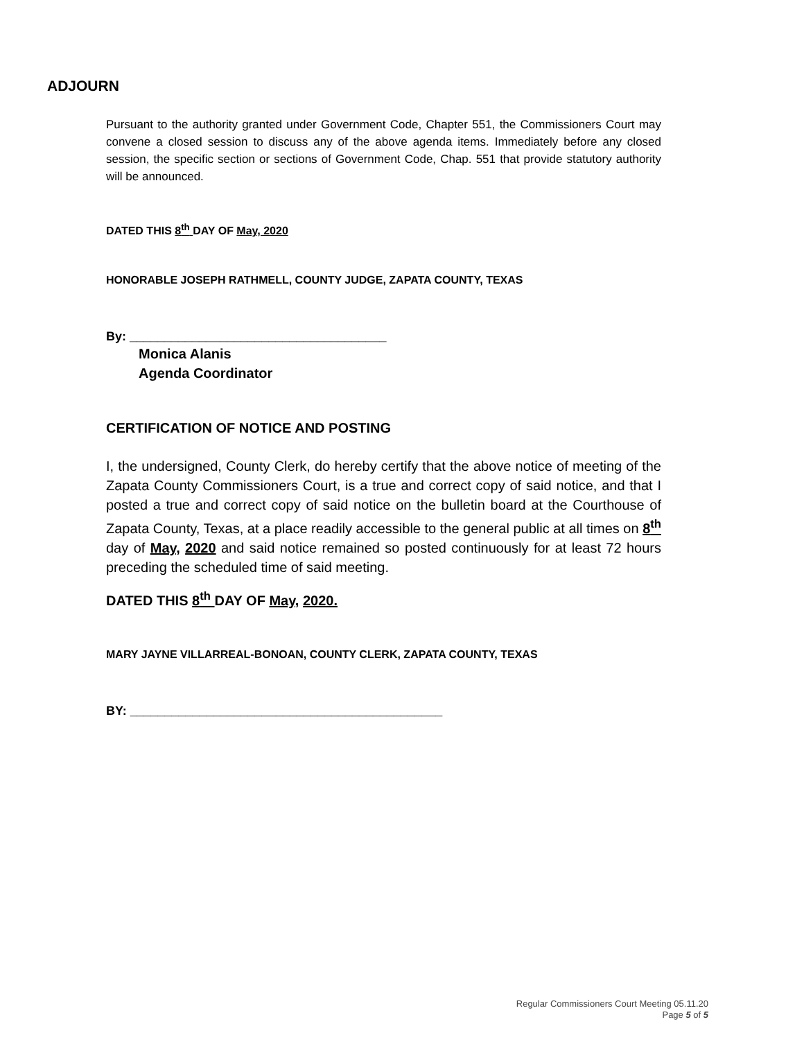ADJOURN
Pursuant to the authority granted under Government Code, Chapter 551, the Commissioners Court may convene a closed session to discuss any of the above agenda items. Immediately before any closed session, the specific section or sections of Government Code, Chap. 551 that provide statutory authority will be announced.
DATED THIS 8<sup>th</sup> DAY OF May, 2020
HONORABLE JOSEPH RATHMELL, COUNTY JUDGE, ZAPATA COUNTY, TEXAS
By: _____________________________________
Monica Alanis
Agenda Coordinator
CERTIFICATION OF NOTICE AND POSTING
I, the undersigned, County Clerk, do hereby certify that the above notice of meeting of the Zapata County Commissioners Court, is a true and correct copy of said notice, and that I posted a true and correct copy of said notice on the bulletin board at the Courthouse of Zapata County, Texas, at a place readily accessible to the general public at all times on 8<sup>th</sup> day of May, 2020 and said notice remained so posted continuously for at least 72 hours preceding the scheduled time of said meeting.
DATED THIS 8<sup>th</sup> DAY OF May, 2020.
MARY JAYNE VILLARREAL-BONOAN, COUNTY CLERK, ZAPATA COUNTY, TEXAS
BY: _____________________________________________
Regular Commissioners Court Meeting 05.11.20
Page 5 of 5